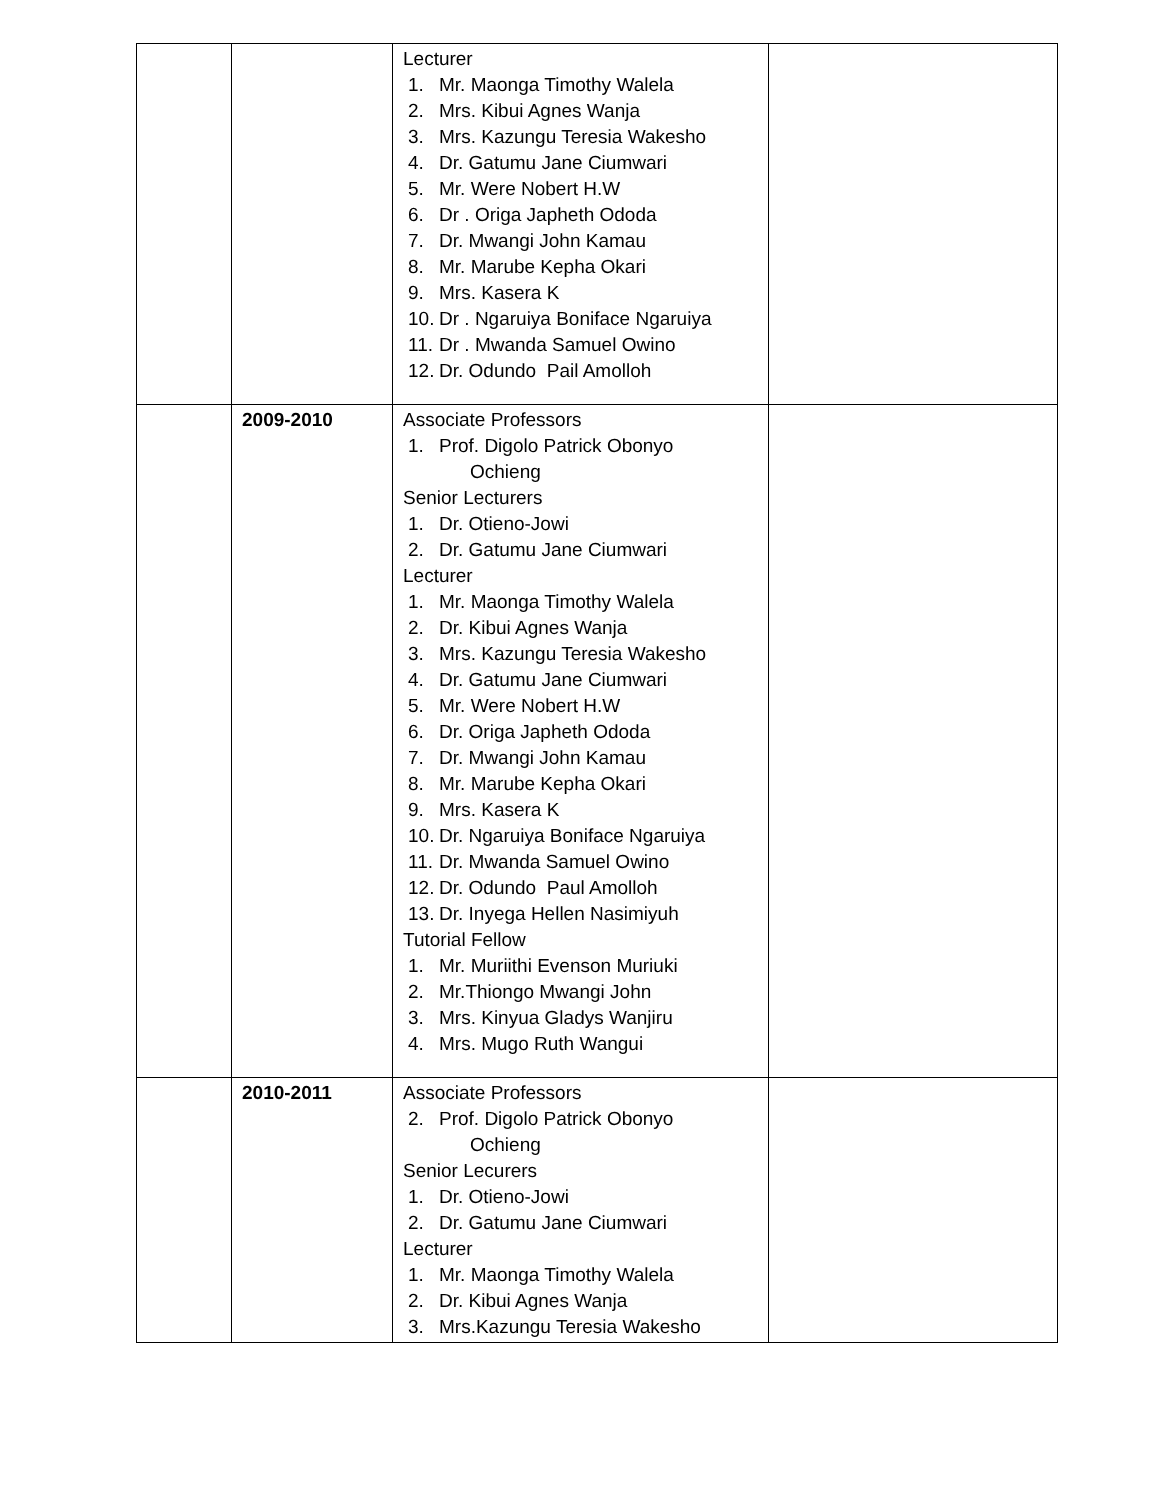| | | Lecturer 1. Mr. Maonga Timothy Walela 2. Mrs. Kibui Agnes Wanja 3. Mrs. Kazungu Teresia Wakesho 4. Dr. Gatumu Jane Ciumwari 5. Mr. Were Nobert H.W 6. Dr . Origa Japheth Ododa 7. Dr. Mwangi John Kamau 8. Mr. Marube Kepha Okari 9. Mrs. Kasera K 10. Dr . Ngaruiya Boniface Ngaruiya 11. Dr . Mwanda Samuel Owino 12. Dr. Odundo Pail Amolloh | |
| | 2009-2010 | Associate Professors 1. Prof. Digolo Patrick Obonyo Ochieng Senior Lecturers 1. Dr. Otieno-Jowi 2. Dr. Gatumu Jane Ciumwari Lecturer 1. Mr. Maonga Timothy Walela 2. Dr. Kibui Agnes Wanja 3. Mrs. Kazungu Teresia Wakesho 4. Dr. Gatumu Jane Ciumwari 5. Mr. Were Nobert H.W 6. Dr. Origa Japheth Ododa 7. Dr. Mwangi John Kamau 8. Mr. Marube Kepha Okari 9. Mrs. Kasera K 10. Dr. Ngaruiya Boniface Ngaruiya 11. Dr. Mwanda Samuel Owino 12. Dr. Odundo Paul Amolloh 13. Dr. Inyega Hellen Nasimiyuh Tutorial Fellow 1. Mr. Muriithi Evenson Muriuki 2. Mr.Thiongo Mwangi John 3. Mrs. Kinyua Gladys Wanjiru 4. Mrs. Mugo Ruth Wangui | |
| | 2010-2011 | Associate Professors 2. Prof. Digolo Patrick Obonyo Ochieng Senior Lecurers 1. Dr. Otieno-Jowi 2. Dr. Gatumu Jane Ciumwari Lecturer 1. Mr. Maonga Timothy Walela 2. Dr. Kibui Agnes Wanja 3. Mrs.Kazungu Teresia Wakesho | |